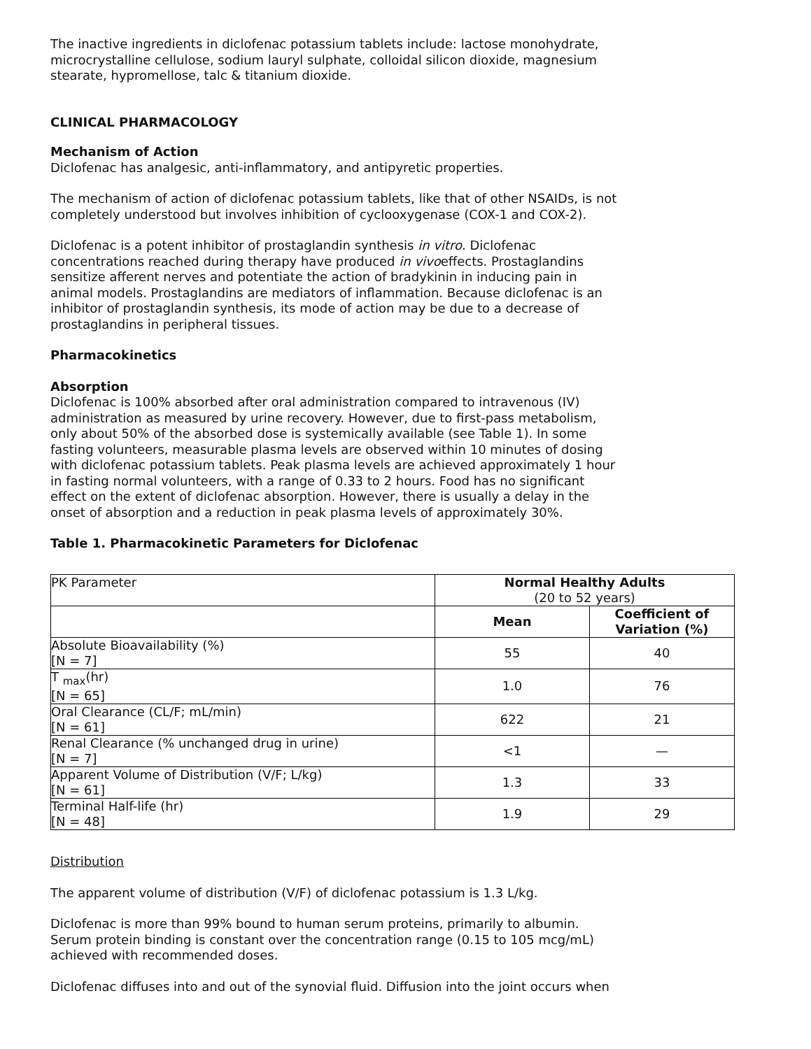The inactive ingredients in diclofenac potassium tablets include: lactose monohydrate, microcrystalline cellulose, sodium lauryl sulphate, colloidal silicon dioxide, magnesium stearate, hypromellose, talc & titanium dioxide.
CLINICAL PHARMACOLOGY
Mechanism of Action
Diclofenac has analgesic, anti-inflammatory, and antipyretic properties.
The mechanism of action of diclofenac potassium tablets, like that of other NSAIDs, is not completely understood but involves inhibition of cyclooxygenase (COX-1 and COX-2).
Diclofenac is a potent inhibitor of prostaglandin synthesis in vitro. Diclofenac concentrations reached during therapy have produced in vivoeffects. Prostaglandins sensitize afferent nerves and potentiate the action of bradykinin in inducing pain in animal models. Prostaglandins are mediators of inflammation. Because diclofenac is an inhibitor of prostaglandin synthesis, its mode of action may be due to a decrease of prostaglandins in peripheral tissues.
Pharmacokinetics
Absorption
Diclofenac is 100% absorbed after oral administration compared to intravenous (IV) administration as measured by urine recovery. However, due to first-pass metabolism, only about 50% of the absorbed dose is systemically available (see Table 1). In some fasting volunteers, measurable plasma levels are observed within 10 minutes of dosing with diclofenac potassium tablets. Peak plasma levels are achieved approximately 1 hour in fasting normal volunteers, with a range of 0.33 to 2 hours. Food has no significant effect on the extent of diclofenac absorption. However, there is usually a delay in the onset of absorption and a reduction in peak plasma levels of approximately 30%.
Table 1. Pharmacokinetic Parameters for Diclofenac
| PK Parameter | Normal Healthy Adults (20 to 52 years) | |
| | Mean | Coefficient of Variation (%) |
| Absolute Bioavailability (%) [N = 7] | 55 | 40 |
| T <sub>max</sub>(hr) [N = 65] | 1.0 | 76 |
| Oral Clearance (CL/F; mL/min) [N = 61] | 622 | 21 |
| Renal Clearance (% unchanged drug in urine) [N = 7] | <1 | — |
| Apparent Volume of Distribution (V/F; L/kg) [N = 61] | 1.3 | 33 |
| Terminal Half-life (hr) [N = 48] | 1.9 | 29 |
Distribution
The apparent volume of distribution (V/F) of diclofenac potassium is 1.3 L/kg.
Diclofenac is more than 99% bound to human serum proteins, primarily to albumin. Serum protein binding is constant over the concentration range (0.15 to 105 mcg/mL) achieved with recommended doses.
Diclofenac diffuses into and out of the synovial fluid. Diffusion into the joint occurs when